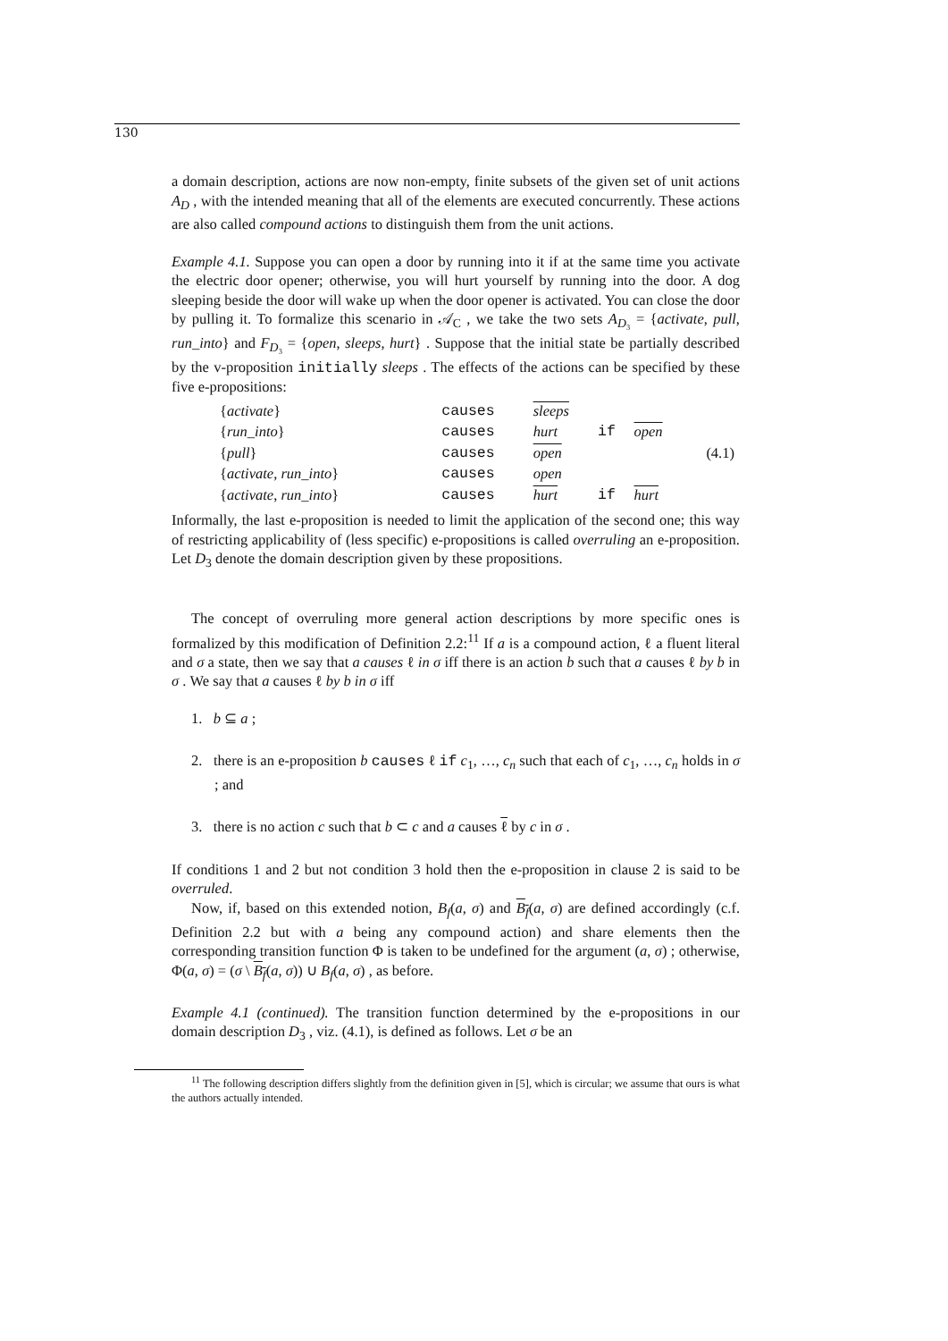130
a domain description, actions are now non-empty, finite subsets of the given set of unit actions A<sub>D</sub> , with the intended meaning that all of the elements are executed concurrently. These actions are also called compound actions to distinguish them from the unit actions.
Example 4.1. Suppose you can open a door by running into it if at the same time you activate the electric door opener; otherwise, you will hurt yourself by running into the door. A dog sleeping beside the door will wake up when the door opener is activated. You can close the door by pulling it. To formalize this scenario in 𝒜<sub>C</sub> , we take the two sets A<sub>D₃</sub> = {activate, pull, run_into} and F<sub>D₃</sub> = {open, sleeps, hurt} . Suppose that the initial state be partially described by the v-proposition initially sleeps . The effects of the actions can be specified by these five e-propositions:
| { activate } | causes | sleeps | | | (4.1) |
| { run_into } | causes | hurt | if | open | |
| { pull } | causes | open | | | |
| { activate , run_into } | causes | open | | | |
| { activate , run_into } | causes | hurt | if | hurt | |
Informally, the last e-proposition is needed to limit the application of the second one; this way of restricting applicability of (less specific) e-propositions is called overruling an e-proposition. Let D<sub>3</sub> denote the domain description given by these propositions.
The concept of overruling more general action descriptions by more specific ones is formalized by this modification of Definition 2.2:<sup>11</sup> If a is a compound action, ℓ a fluent literal and σ a state, then we say that a causes ℓ in σ iff there is an action b such that a causes ℓ by b in σ . We say that a causes ℓ by b in σ iff
1. b ⊆ a ;
2. there is an e-proposition b causes ℓ if c<sub>1</sub>, …, c<sub>n</sub> such that each of c<sub>1</sub>, …, c<sub>n</sub> holds in σ ; and
3. there is no action c such that b ⊂ c and a causes ℓ by c in σ .
If conditions 1 and 2 but not condition 3 hold then the e-proposition in clause 2 is said to be overruled.
Now, if, based on this extended notion, B<sub>f</sub>(a, σ) and B<sub>f</sub>(a, σ) are defined accordingly (c.f. Definition 2.2 but with a being any compound action) and share elements then the corresponding transition function Φ is taken to be undefined for the argument (a, σ) ; otherwise, Φ(a, σ) = (σ \ B<sub>f</sub>(a, σ)) ∪ B<sub>f</sub>(a, σ) , as before.
Example 4.1 (continued). The transition function determined by the e-propositions in our domain description D<sub>3</sub> , viz. (4.1), is defined as follows. Let σ be an
<sup>11</sup> The following description differs slightly from the definition given in [5], which is circular; we assume that ours is what the authors actually intended.